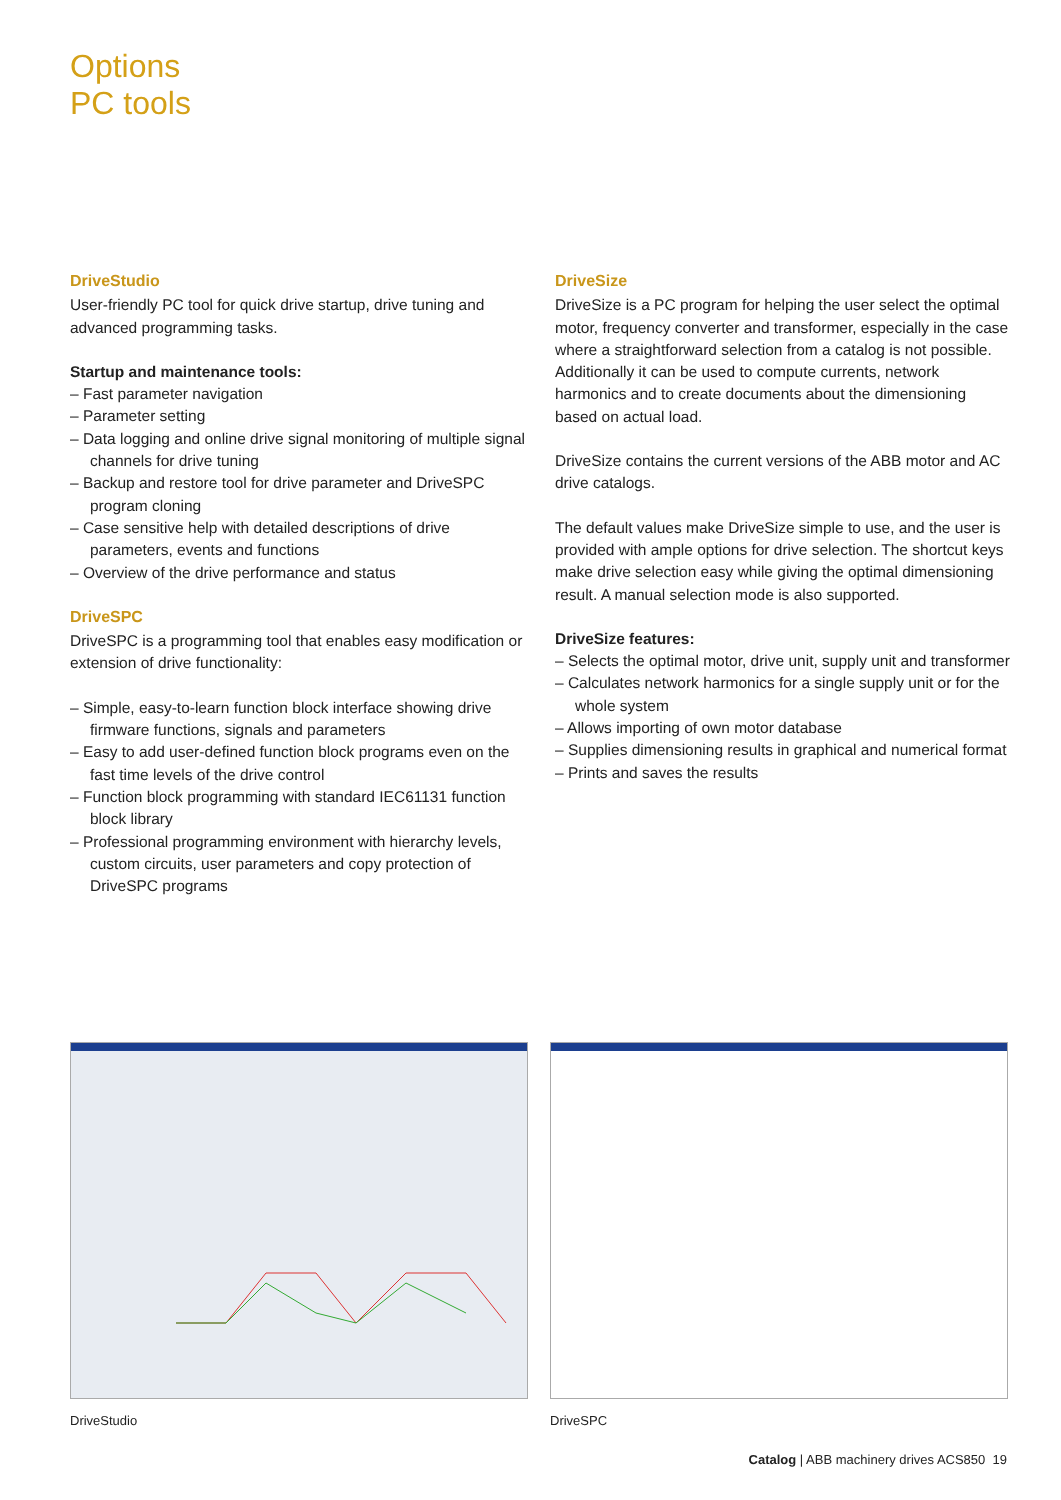Options
PC tools
DriveStudio
User-friendly PC tool for quick drive startup, drive tuning and advanced programming tasks.
Startup and maintenance tools:
– Fast parameter navigation
– Parameter setting
– Data logging and online drive signal monitoring of multiple signal channels for drive tuning
– Backup and restore tool for drive parameter and DriveSPC program cloning
– Case sensitive help with detailed descriptions of drive parameters, events and functions
– Overview of the drive performance and status
DriveSPC
DriveSPC is a programming tool that enables easy modification or extension of drive functionality:
– Simple, easy-to-learn function block interface showing drive firmware functions, signals and parameters
– Easy to add user-defined function block programs even on the fast time levels of the drive control
– Function block programming with standard IEC61131 function block library
– Professional programming environment with hierarchy levels, custom circuits, user parameters and copy protection of DriveSPC programs
DriveSize
DriveSize is a PC program for helping the user select the optimal motor, frequency converter and transformer, especially in the case where a straightforward selection from a catalog is not possible. Additionally it can be used to compute currents, network harmonics and to create documents about the dimensioning based on actual load.
DriveSize contains the current versions of the ABB motor and AC drive catalogs.
The default values make DriveSize simple to use, and the user is provided with ample options for drive selection. The shortcut keys make drive selection easy while giving the optimal dimensioning result. A manual selection mode is also supported.
DriveSize features:
– Selects the optimal motor, drive unit, supply unit and transformer
– Calculates network harmonics for a single supply unit or for the whole system
– Allows importing of own motor database
– Supplies dimensioning results in graphical and numerical format
– Prints and saves the results
DriveStudio DriveSPC
Catalog | ABB machinery drives ACS850 19